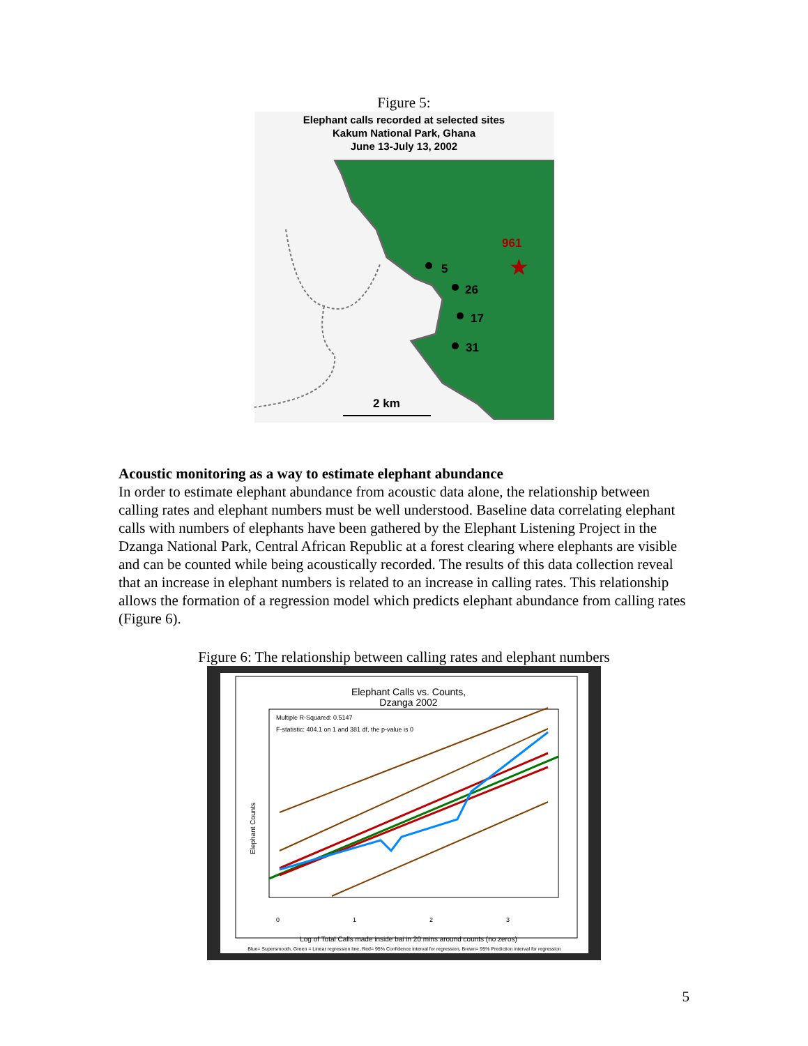Figure 5:
Elephant calls recorded at selected sites
Kakum National Park, Ghana
June 13-July 13, 2002
5
26
17
31
961
2 km
★
Acoustic monitoring as a way to estimate elephant abundance
In order to estimate elephant abundance from acoustic data alone, the relationship between calling rates and elephant numbers must be well understood. Baseline data correlating elephant calls with numbers of elephants have been gathered by the Elephant Listening Project in the Dzanga National Park, Central African Republic at a forest clearing where elephants are visible and can be counted while being acoustically recorded. The results of this data collection reveal that an increase in elephant numbers is related to an increase in calling rates. This relationship allows the formation of a regression model which predicts elephant abundance from calling rates (Figure 6).
Figure 6: The relationship between calling rates and elephant numbers
Elephant Calls vs. Counts,
Dzanga 2002
Multiple R-Squared: 0.5147
F-statistic: 404.1 on 1 and 381 df, the p-value is 0
0
1
2
3
Elephant Counts
Log of Total Calls made inside bai in 20 mins around counts (no zeros)
Blue= Supersmooth, Green = Linear regression line, Red= 95% Confidence interval for regression, Brown= 95% Prediction interval for regression
5